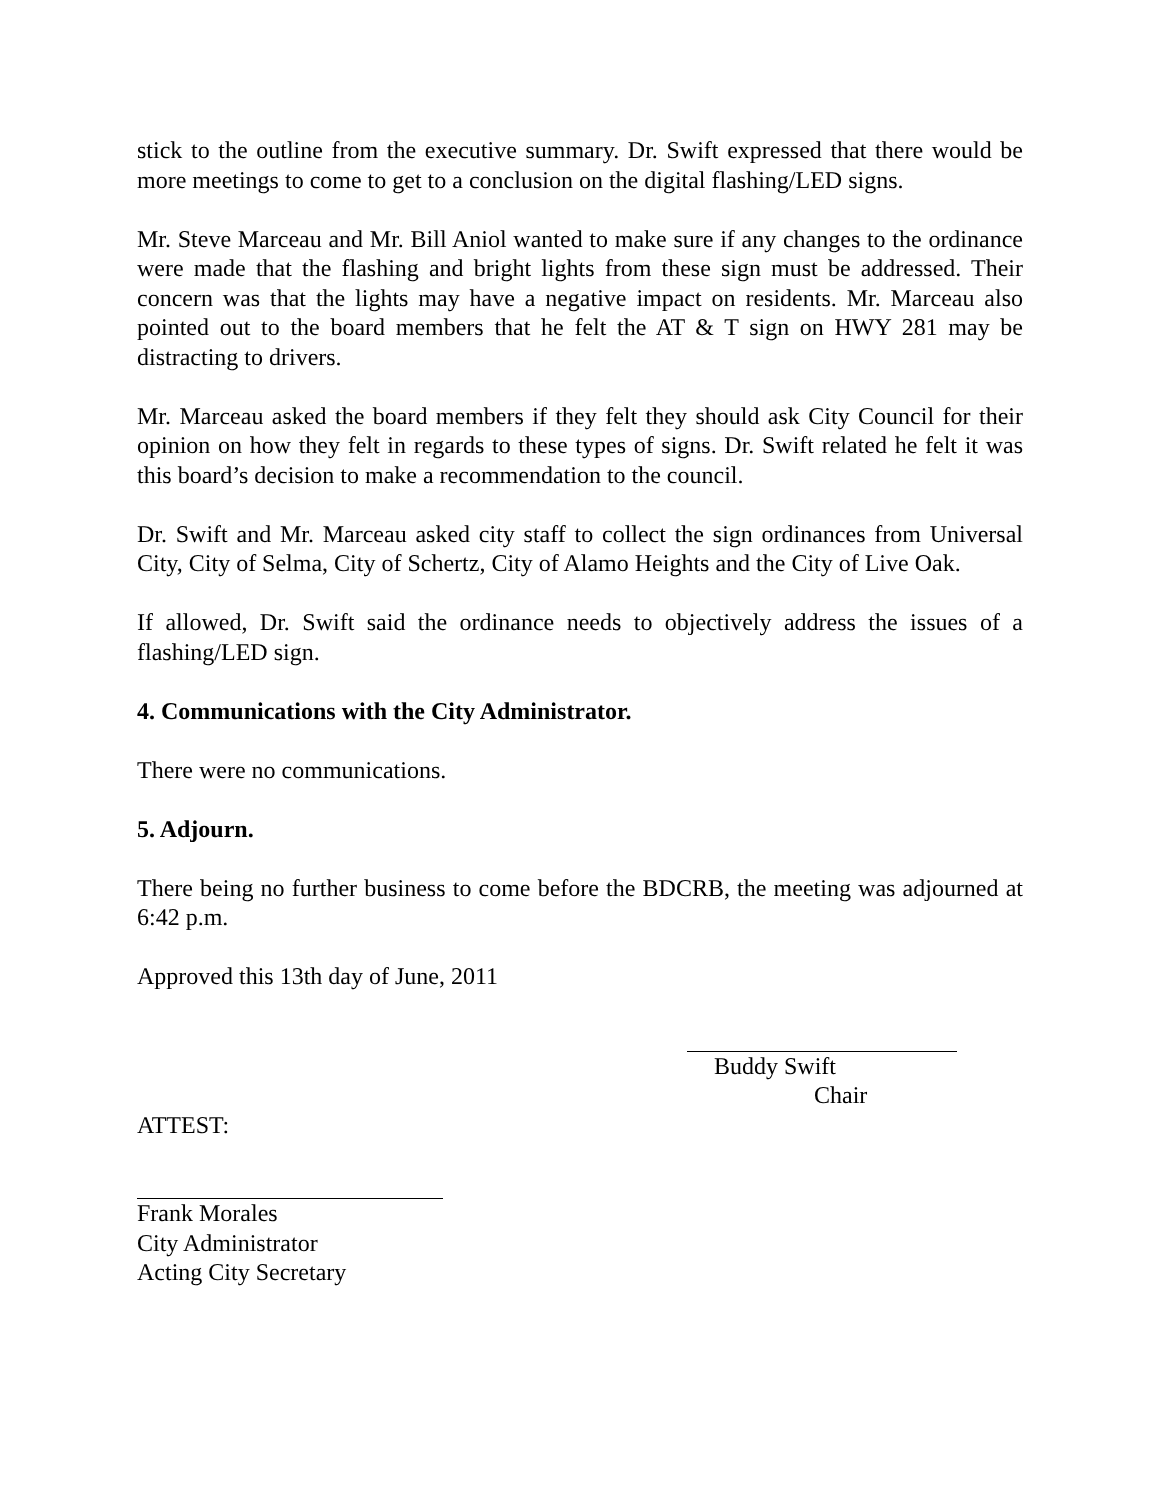stick to the outline from the executive summary. Dr. Swift expressed that there would be more meetings to come to get to a conclusion on the digital flashing/LED signs.
Mr. Steve Marceau and Mr. Bill Aniol wanted to make sure if any changes to the ordinance were made that the flashing and bright lights from these sign must be addressed. Their concern was that the lights may have a negative impact on residents. Mr. Marceau also pointed out to the board members that he felt the AT & T sign on HWY 281 may be distracting to drivers.
Mr. Marceau asked the board members if they felt they should ask City Council for their opinion on how they felt in regards to these types of signs. Dr. Swift related he felt it was this board’s decision to make a recommendation to the council.
Dr. Swift and Mr. Marceau asked city staff to collect the sign ordinances from Universal City, City of Selma, City of Schertz, City of Alamo Heights and the City of Live Oak.
If allowed, Dr. Swift said the ordinance needs to objectively address the issues of a flashing/LED sign.
4. Communications with the City Administrator.
There were no communications.
5. Adjourn.
There being no further business to come before the BDCRB, the meeting was adjourned at 6:42 p.m.
Approved this 13th day of June, 2011
Buddy Swift
Chair
ATTEST:
Frank Morales
City Administrator
Acting City Secretary